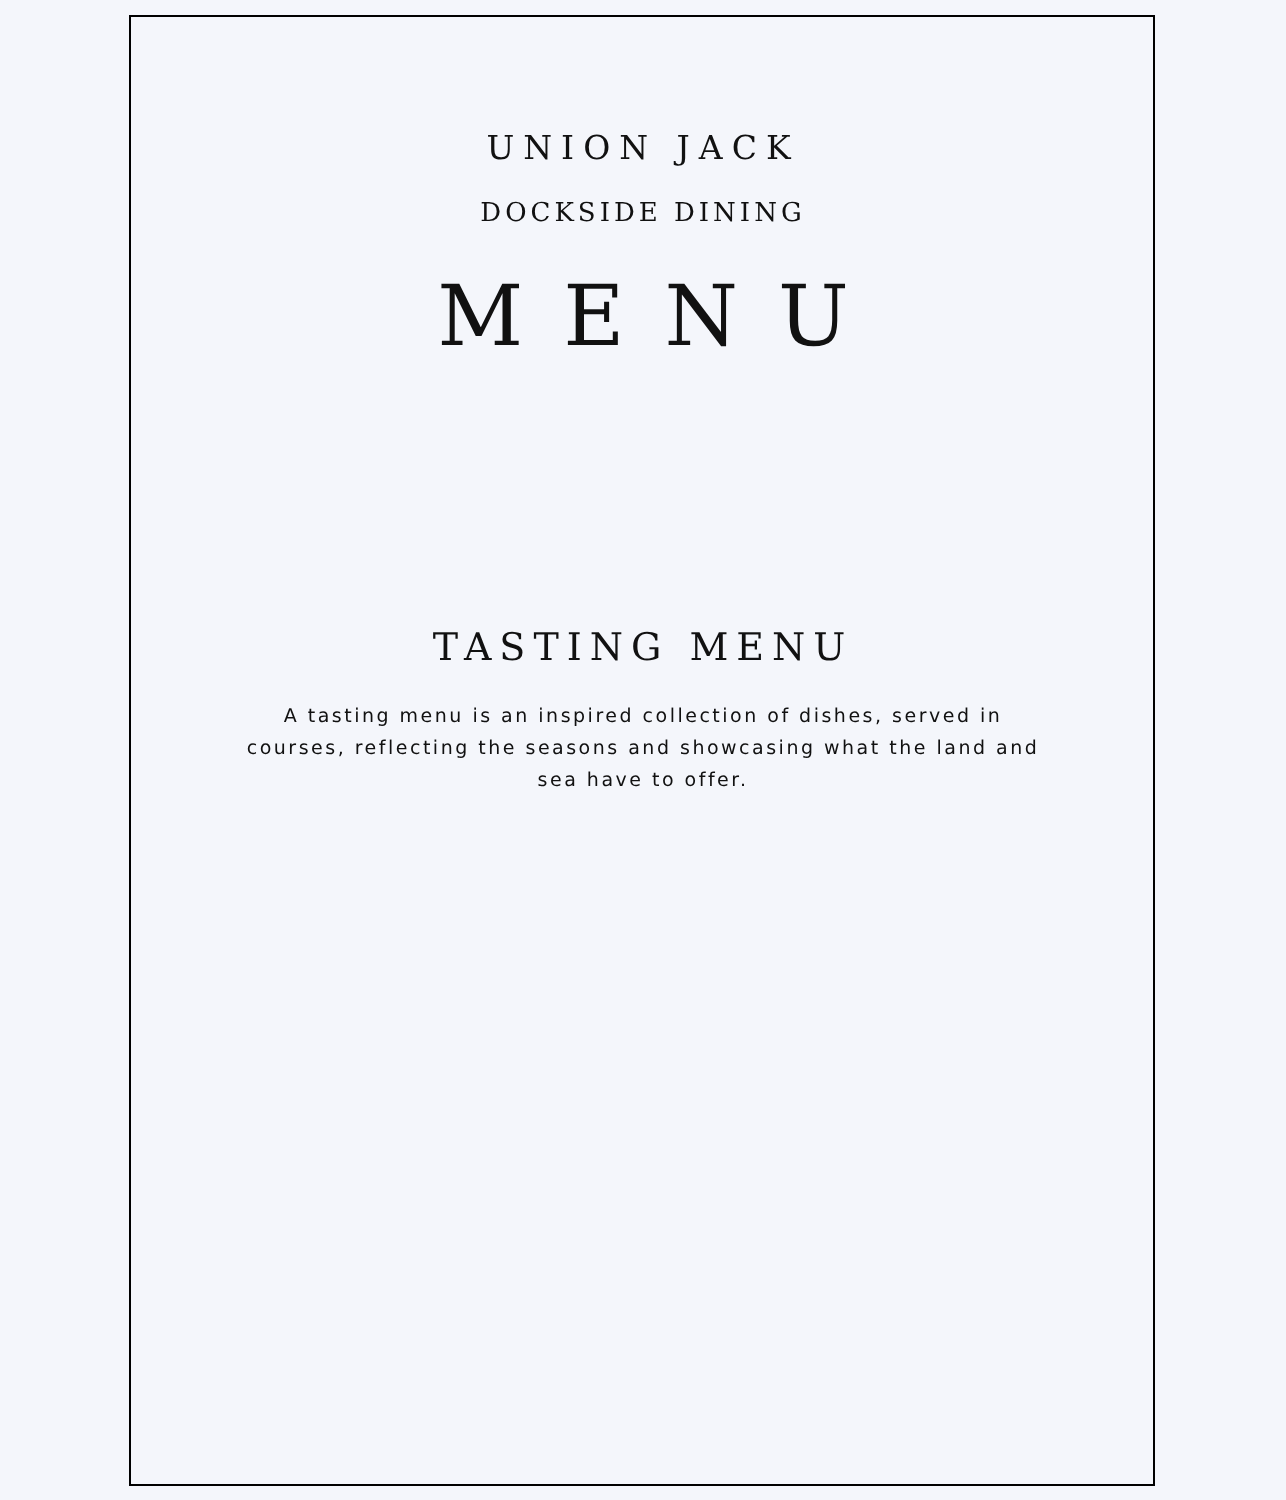UNION JACK
DOCKSIDE DINING
MENU
TASTING MENU
A tasting menu is an inspired collection of dishes, served in courses, reflecting the seasons and showcasing what the land and sea have to offer.